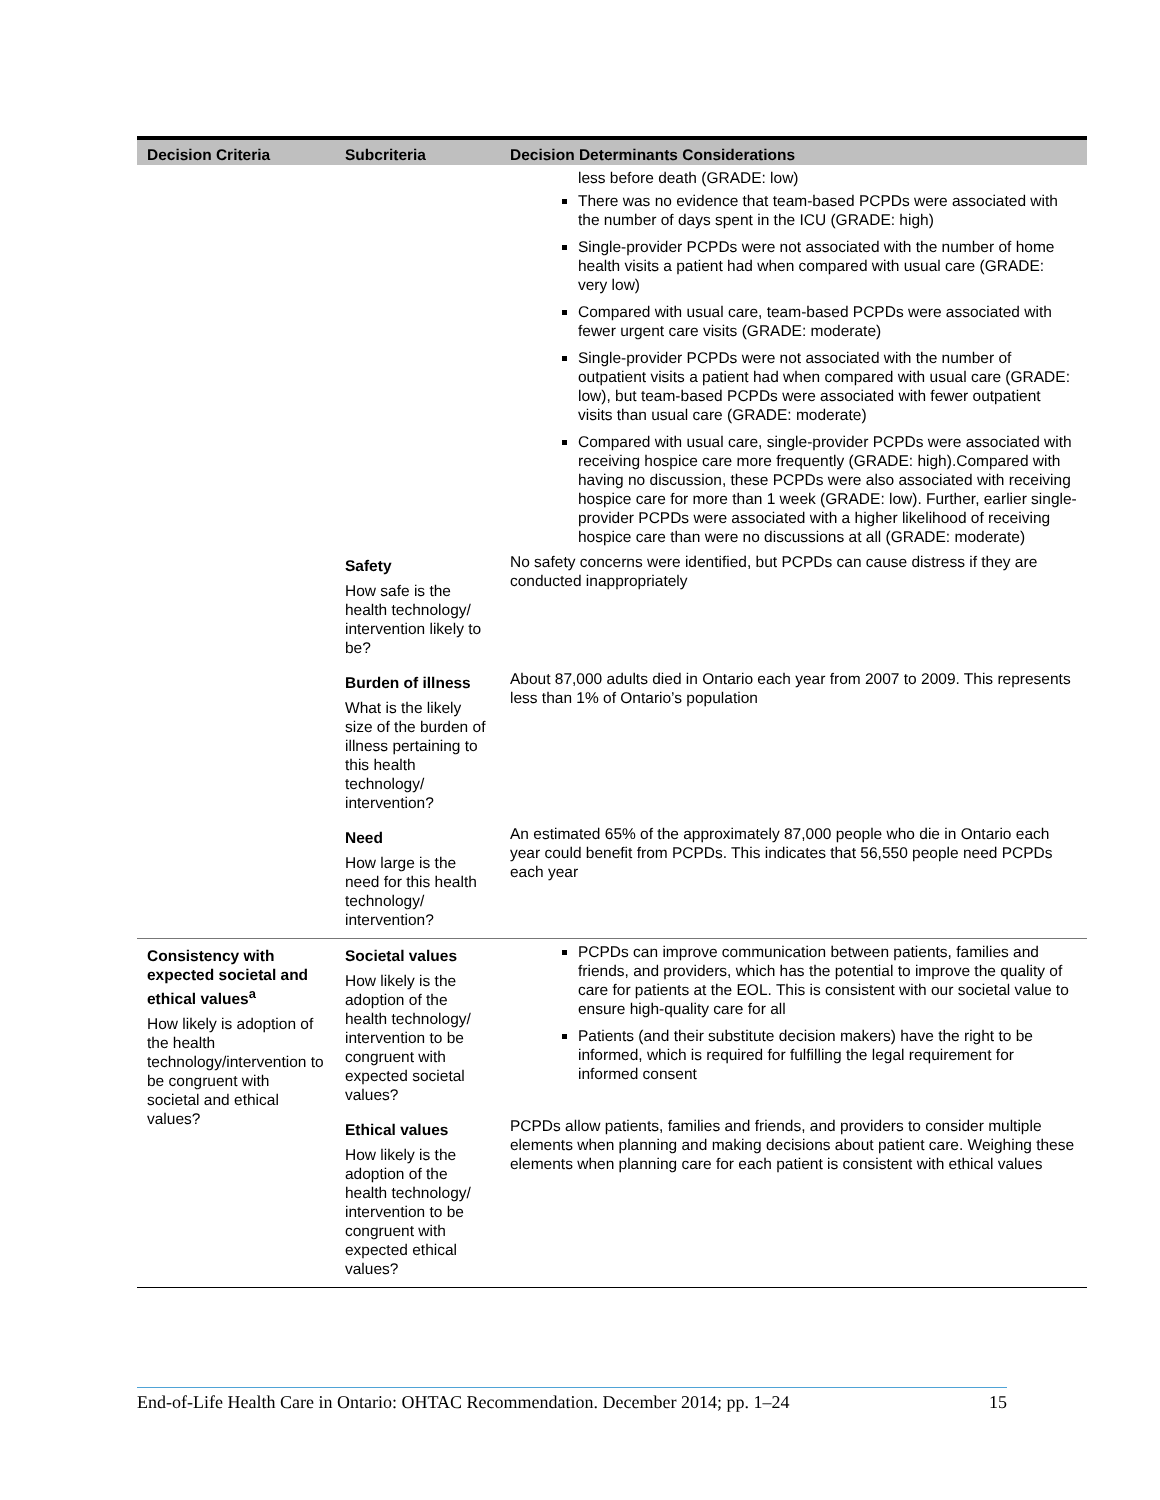| Decision Criteria | Subcriteria | Decision Determinants Considerations |
| --- | --- | --- |
| | | less before death (GRADE: low) There was no evidence that team-based PCPDs were associated with the number of days spent in the ICU (GRADE: high) Single-provider PCPDs were not associated with the number of home health visits a patient had when compared with usual care (GRADE: very low) Compared with usual care, team-based PCPDs were associated with fewer urgent care visits (GRADE: moderate) Single-provider PCPDs were not associated with the number of outpatient visits a patient had when compared with usual care (GRADE: low), but team-based PCPDs were associated with fewer outpatient visits than usual care (GRADE: moderate) Compared with usual care, single-provider PCPDs were associated with receiving hospice care more frequently (GRADE: high).Compared with having no discussion, these PCPDs were also associated with receiving hospice care for more than 1 week (GRADE: low). Further, earlier single-provider PCPDs were associated with a higher likelihood of receiving hospice care than were no discussions at all (GRADE: moderate) |
| | Safety How safe is the health technology/ intervention likely to be? | No safety concerns were identified, but PCPDs can cause distress if they are conducted inappropriately |
| | Burden of illness What is the likely size of the burden of illness pertaining to this health technology/ intervention? | About 87,000 adults died in Ontario each year from 2007 to 2009. This represents less than 1% of Ontario’s population |
| | Need How large is the need for this health technology/ intervention? | An estimated 65% of the approximately 87,000 people who die in Ontario each year could benefit from PCPDs. This indicates that 56,550 people need PCPDs each year |
| Consistency with expected societal and ethical values<sup>a</sup> How likely is adoption of the health technology/intervention to be congruent with societal and ethical values? | Societal values How likely is the adoption of the health technology/ intervention to be congruent with expected societal values? | PCPDs can improve communication between patients, families and friends, and providers, which has the potential to improve the quality of care for patients at the EOL. This is consistent with our societal value to ensure high-quality care for all Patients (and their substitute decision makers) have the right to be informed, which is required for fulfilling the legal requirement for informed consent |
| | Ethical values How likely is the adoption of the health technology/ intervention to be congruent with expected ethical values? | PCPDs allow patients, families and friends, and providers to consider multiple elements when planning and making decisions about patient care. Weighing these elements when planning care for each patient is consistent with ethical values |
End-of-Life Health Care in Ontario: OHTAC Recommendation. December 2014; pp. 1–24 15